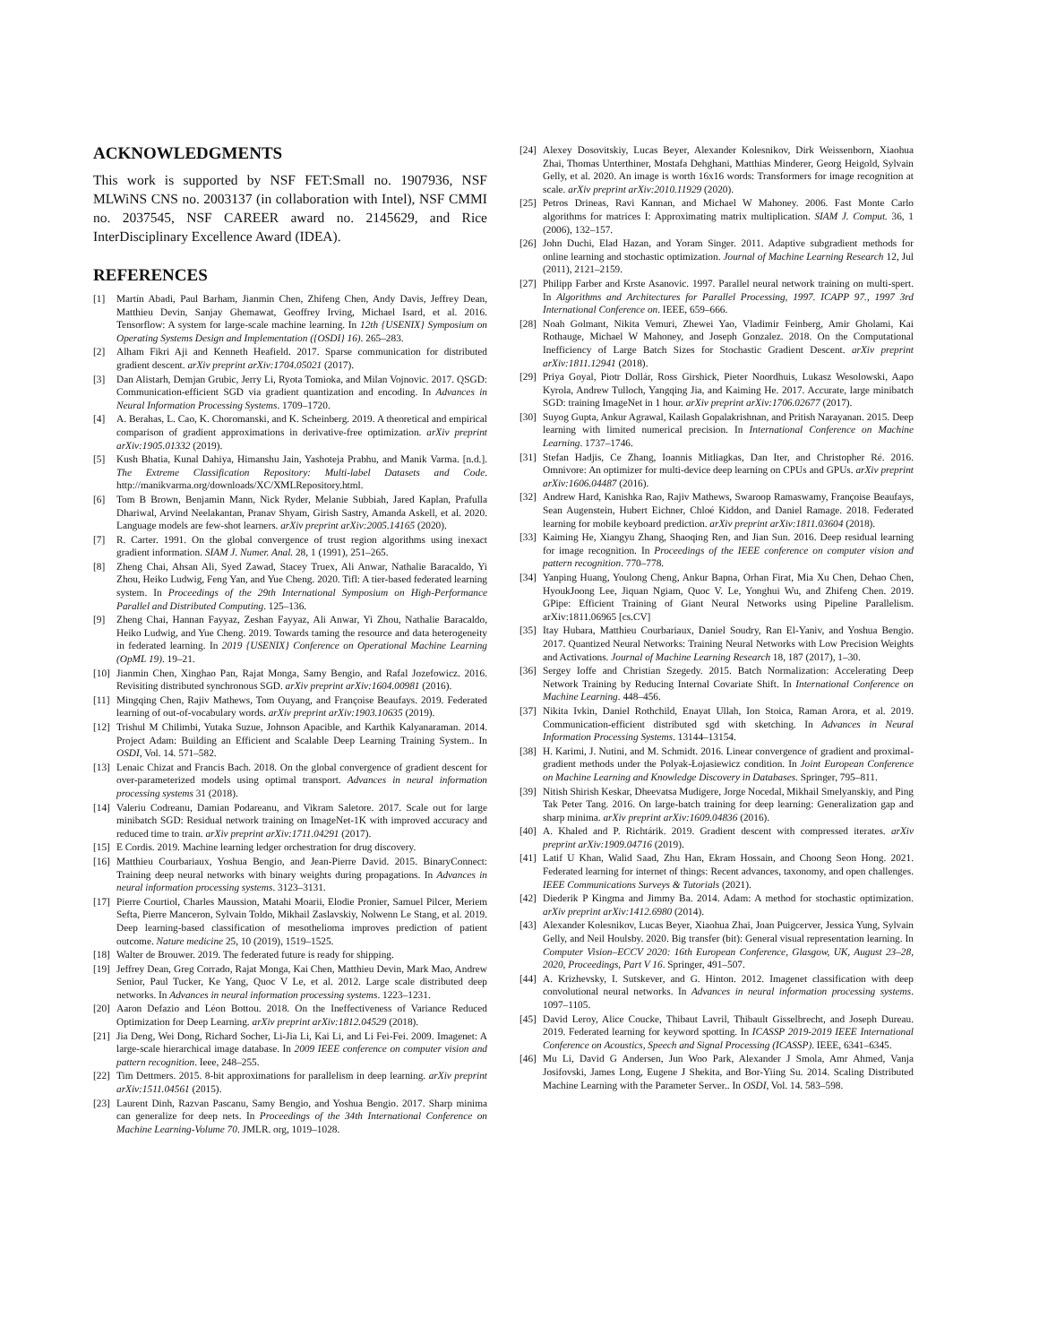ACKNOWLEDGMENTS
This work is supported by NSF FET:Small no. 1907936, NSF MLWiNS CNS no. 2003137 (in collaboration with Intel), NSF CMMI no. 2037545, NSF CAREER award no. 2145629, and Rice InterDisciplinary Excellence Award (IDEA).
REFERENCES
[1] Martín Abadi, Paul Barham, Jianmin Chen, Zhifeng Chen, Andy Davis, Jeffrey Dean, Matthieu Devin, Sanjay Ghemawat, Geoffrey Irving, Michael Isard, et al. 2016. Tensorflow: A system for large-scale machine learning. In 12th {USENIX} Symposium on Operating Systems Design and Implementation ({OSDI} 16). 265–283.
[2] Alham Fikri Aji and Kenneth Heafield. 2017. Sparse communication for distributed gradient descent. arXiv preprint arXiv:1704.05021 (2017).
[3] Dan Alistarh, Demjan Grubic, Jerry Li, Ryota Tomioka, and Milan Vojnovic. 2017. QSGD: Communication-efficient SGD via gradient quantization and encoding. In Advances in Neural Information Processing Systems. 1709–1720.
[4] A. Berahas, L. Cao, K. Choromanski, and K. Scheinberg. 2019. A theoretical and empirical comparison of gradient approximations in derivative-free optimization. arXiv preprint arXiv:1905.01332 (2019).
[5] Kush Bhatia, Kunal Dahiya, Himanshu Jain, Yashoteja Prabhu, and Manik Varma. [n.d.]. The Extreme Classification Repository: Multi-label Datasets and Code. http://manikvarma.org/downloads/XC/XMLRepository.html.
[6] Tom B Brown, Benjamin Mann, Nick Ryder, Melanie Subbiah, Jared Kaplan, Prafulla Dhariwal, Arvind Neelakantan, Pranav Shyam, Girish Sastry, Amanda Askell, et al. 2020. Language models are few-shot learners. arXiv preprint arXiv:2005.14165 (2020).
[7] R. Carter. 1991. On the global convergence of trust region algorithms using inexact gradient information. SIAM J. Numer. Anal. 28, 1 (1991), 251–265.
[8] Zheng Chai, Ahsan Ali, Syed Zawad, Stacey Truex, Ali Anwar, Nathalie Baracaldo, Yi Zhou, Heiko Ludwig, Feng Yan, and Yue Cheng. 2020. Tifl: A tier-based federated learning system. In Proceedings of the 29th International Symposium on High-Performance Parallel and Distributed Computing. 125–136.
[9] Zheng Chai, Hannan Fayyaz, Zeshan Fayyaz, Ali Anwar, Yi Zhou, Nathalie Baracaldo, Heiko Ludwig, and Yue Cheng. 2019. Towards taming the resource and data heterogeneity in federated learning. In 2019 {USENIX} Conference on Operational Machine Learning (OpML 19). 19–21.
[10] Jianmin Chen, Xinghao Pan, Rajat Monga, Samy Bengio, and Rafal Jozefowicz. 2016. Revisiting distributed synchronous SGD. arXiv preprint arXiv:1604.00981 (2016).
[11] Mingqing Chen, Rajiv Mathews, Tom Ouyang, and Françoise Beaufays. 2019. Federated learning of out-of-vocabulary words. arXiv preprint arXiv:1903.10635 (2019).
[12] Trishul M Chilimbi, Yutaka Suzue, Johnson Apacible, and Karthik Kalyanaraman. 2014. Project Adam: Building an Efficient and Scalable Deep Learning Training System.. In OSDI, Vol. 14. 571–582.
[13] Lenaic Chizat and Francis Bach. 2018. On the global convergence of gradient descent for over-parameterized models using optimal transport. Advances in neural information processing systems 31 (2018).
[14] Valeriu Codreanu, Damian Podareanu, and Vikram Saletore. 2017. Scale out for large minibatch SGD: Residual network training on ImageNet-1K with improved accuracy and reduced time to train. arXiv preprint arXiv:1711.04291 (2017).
[15] E Cordis. 2019. Machine learning ledger orchestration for drug discovery.
[16] Matthieu Courbariaux, Yoshua Bengio, and Jean-Pierre David. 2015. BinaryConnect: Training deep neural networks with binary weights during propagations. In Advances in neural information processing systems. 3123–3131.
[17] Pierre Courtiol, Charles Maussion, Matahi Moarii, Elodie Pronier, Samuel Pilcer, Meriem Sefta, Pierre Manceron, Sylvain Toldo, Mikhail Zaslavskiy, Nolwenn Le Stang, et al. 2019. Deep learning-based classification of mesothelioma improves prediction of patient outcome. Nature medicine 25, 10 (2019), 1519–1525.
[18] Walter de Brouwer. 2019. The federated future is ready for shipping.
[19] Jeffrey Dean, Greg Corrado, Rajat Monga, Kai Chen, Matthieu Devin, Mark Mao, Andrew Senior, Paul Tucker, Ke Yang, Quoc V Le, et al. 2012. Large scale distributed deep networks. In Advances in neural information processing systems. 1223–1231.
[20] Aaron Defazio and Léon Bottou. 2018. On the Ineffectiveness of Variance Reduced Optimization for Deep Learning. arXiv preprint arXiv:1812.04529 (2018).
[21] Jia Deng, Wei Dong, Richard Socher, Li-Jia Li, Kai Li, and Li Fei-Fei. 2009. Imagenet: A large-scale hierarchical image database. In 2009 IEEE conference on computer vision and pattern recognition. Ieee, 248–255.
[22] Tim Dettmers. 2015. 8-bit approximations for parallelism in deep learning. arXiv preprint arXiv:1511.04561 (2015).
[23] Laurent Dinh, Razvan Pascanu, Samy Bengio, and Yoshua Bengio. 2017. Sharp minima can generalize for deep nets. In Proceedings of the 34th International Conference on Machine Learning-Volume 70. JMLR. org, 1019–1028.
[24] Alexey Dosovitskiy, Lucas Beyer, Alexander Kolesnikov, Dirk Weissenborn, Xiaohua Zhai, Thomas Unterthiner, Mostafa Dehghani, Matthias Minderer, Georg Heigold, Sylvain Gelly, et al. 2020. An image is worth 16x16 words: Transformers for image recognition at scale. arXiv preprint arXiv:2010.11929 (2020).
[25] Petros Drineas, Ravi Kannan, and Michael W Mahoney. 2006. Fast Monte Carlo algorithms for matrices I: Approximating matrix multiplication. SIAM J. Comput. 36, 1 (2006), 132–157.
[26] John Duchi, Elad Hazan, and Yoram Singer. 2011. Adaptive subgradient methods for online learning and stochastic optimization. Journal of Machine Learning Research 12, Jul (2011), 2121–2159.
[27] Philipp Farber and Krste Asanovic. 1997. Parallel neural network training on multi-spert. In Algorithms and Architectures for Parallel Processing, 1997. ICAPP 97., 1997 3rd International Conference on. IEEE, 659–666.
[28] Noah Golmant, Nikita Vemuri, Zhewei Yao, Vladimir Feinberg, Amir Gholami, Kai Rothauge, Michael W Mahoney, and Joseph Gonzalez. 2018. On the Computational Inefficiency of Large Batch Sizes for Stochastic Gradient Descent. arXiv preprint arXiv:1811.12941 (2018).
[29] Priya Goyal, Piotr Dollár, Ross Girshick, Pieter Noordhuis, Lukasz Wesolowski, Aapo Kyrola, Andrew Tulloch, Yangqing Jia, and Kaiming He. 2017. Accurate, large minibatch SGD: training ImageNet in 1 hour. arXiv preprint arXiv:1706.02677 (2017).
[30] Suyog Gupta, Ankur Agrawal, Kailash Gopalakrishnan, and Pritish Narayanan. 2015. Deep learning with limited numerical precision. In International Conference on Machine Learning. 1737–1746.
[31] Stefan Hadjis, Ce Zhang, Ioannis Mitliagkas, Dan Iter, and Christopher Ré. 2016. Omnivore: An optimizer for multi-device deep learning on CPUs and GPUs. arXiv preprint arXiv:1606.04487 (2016).
[32] Andrew Hard, Kanishka Rao, Rajiv Mathews, Swaroop Ramaswamy, Françoise Beaufays, Sean Augenstein, Hubert Eichner, Chloé Kiddon, and Daniel Ramage. 2018. Federated learning for mobile keyboard prediction. arXiv preprint arXiv:1811.03604 (2018).
[33] Kaiming He, Xiangyu Zhang, Shaoqing Ren, and Jian Sun. 2016. Deep residual learning for image recognition. In Proceedings of the IEEE conference on computer vision and pattern recognition. 770–778.
[34] Yanping Huang, Youlong Cheng, Ankur Bapna, Orhan Firat, Mia Xu Chen, Dehao Chen, HyoukJoong Lee, Jiquan Ngiam, Quoc V. Le, Yonghui Wu, and Zhifeng Chen. 2019. GPipe: Efficient Training of Giant Neural Networks using Pipeline Parallelism. arXiv:1811.06965 [cs.CV]
[35] Itay Hubara, Matthieu Courbariaux, Daniel Soudry, Ran El-Yaniv, and Yoshua Bengio. 2017. Quantized Neural Networks: Training Neural Networks with Low Precision Weights and Activations. Journal of Machine Learning Research 18, 187 (2017), 1–30.
[36] Sergey Ioffe and Christian Szegedy. 2015. Batch Normalization: Accelerating Deep Network Training by Reducing Internal Covariate Shift. In International Conference on Machine Learning. 448–456.
[37] Nikita Ivkin, Daniel Rothchild, Enayat Ullah, Ion Stoica, Raman Arora, et al. 2019. Communication-efficient distributed sgd with sketching. In Advances in Neural Information Processing Systems. 13144–13154.
[38] H. Karimi, J. Nutini, and M. Schmidt. 2016. Linear convergence of gradient and proximal-gradient methods under the Polyak-Łojasiewicz condition. In Joint European Conference on Machine Learning and Knowledge Discovery in Databases. Springer, 795–811.
[39] Nitish Shirish Keskar, Dheevatsa Mudigere, Jorge Nocedal, Mikhail Smelyanskiy, and Ping Tak Peter Tang. 2016. On large-batch training for deep learning: Generalization gap and sharp minima. arXiv preprint arXiv:1609.04836 (2016).
[40] A. Khaled and P. Richtárik. 2019. Gradient descent with compressed iterates. arXiv preprint arXiv:1909.04716 (2019).
[41] Latif U Khan, Walid Saad, Zhu Han, Ekram Hossain, and Choong Seon Hong. 2021. Federated learning for internet of things: Recent advances, taxonomy, and open challenges. IEEE Communications Surveys & Tutorials (2021).
[42] Diederik P Kingma and Jimmy Ba. 2014. Adam: A method for stochastic optimization. arXiv preprint arXiv:1412.6980 (2014).
[43] Alexander Kolesnikov, Lucas Beyer, Xiaohua Zhai, Joan Puigcerver, Jessica Yung, Sylvain Gelly, and Neil Houlsby. 2020. Big transfer (bit): General visual representation learning. In Computer Vision–ECCV 2020: 16th European Conference, Glasgow, UK, August 23–28, 2020, Proceedings, Part V 16. Springer, 491–507.
[44] A. Krizhevsky, I. Sutskever, and G. Hinton. 2012. Imagenet classification with deep convolutional neural networks. In Advances in neural information processing systems. 1097–1105.
[45] David Leroy, Alice Coucke, Thibaut Lavril, Thibault Gisselbrecht, and Joseph Dureau. 2019. Federated learning for keyword spotting. In ICASSP 2019-2019 IEEE International Conference on Acoustics, Speech and Signal Processing (ICASSP). IEEE, 6341–6345.
[46] Mu Li, David G Andersen, Jun Woo Park, Alexander J Smola, Amr Ahmed, Vanja Josifovski, James Long, Eugene J Shekita, and Bor-Yiing Su. 2014. Scaling Distributed Machine Learning with the Parameter Server.. In OSDI, Vol. 14. 583–598.